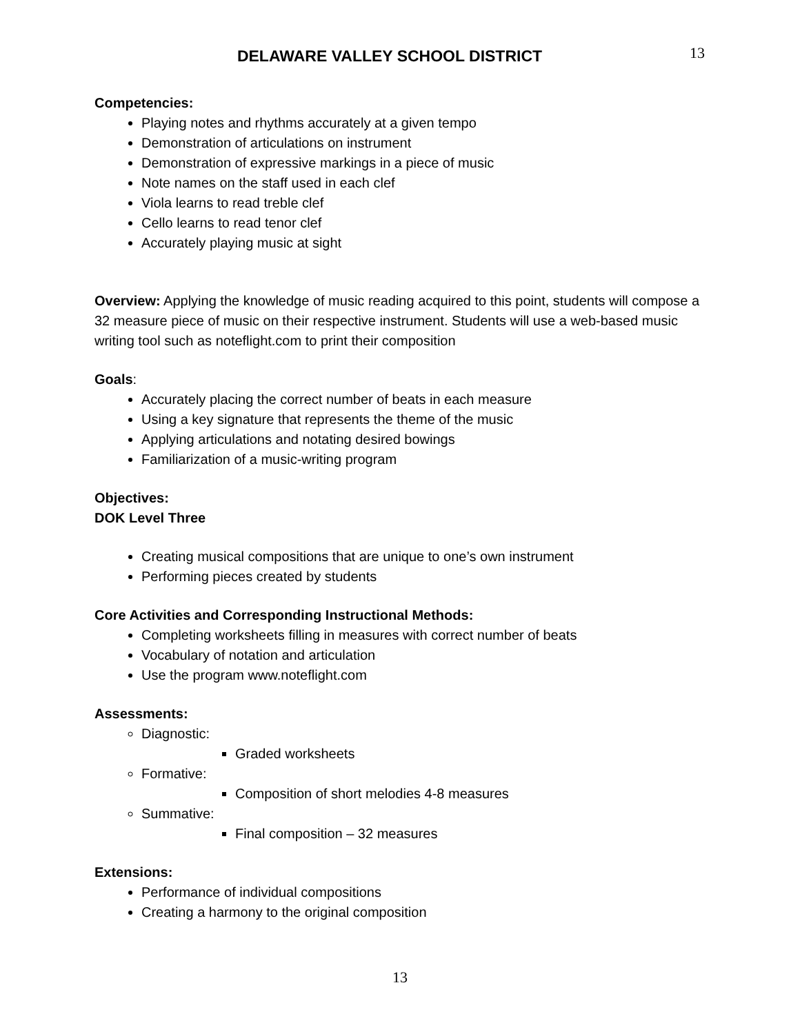DELAWARE VALLEY SCHOOL DISTRICT
13
Competencies:
Playing notes and rhythms accurately at a given tempo
Demonstration of articulations on instrument
Demonstration of expressive markings in a piece of music
Note names on the staff used in each clef
Viola learns to read treble clef
Cello learns to read tenor clef
Accurately playing music at sight
Overview: Applying the knowledge of music reading acquired to this point, students will compose a 32 measure piece of music on their respective instrument. Students will use a web-based music writing tool such as noteflight.com to print their composition
Goals:
Accurately placing the correct number of beats in each measure
Using a key signature that represents the theme of the music
Applying articulations and notating desired bowings
Familiarization of a music-writing program
Objectives:
DOK Level Three
Creating musical compositions that are unique to one’s own instrument
Performing pieces created by students
Core Activities and Corresponding Instructional Methods:
Completing worksheets filling in measures with correct number of beats
Vocabulary of notation and articulation
Use the program www.noteflight.com
Assessments:
Diagnostic:
Graded worksheets
Formative:
Composition of short melodies 4-8 measures
Summative:
Final composition – 32 measures
Extensions:
Performance of individual compositions
Creating a harmony to the original composition
13